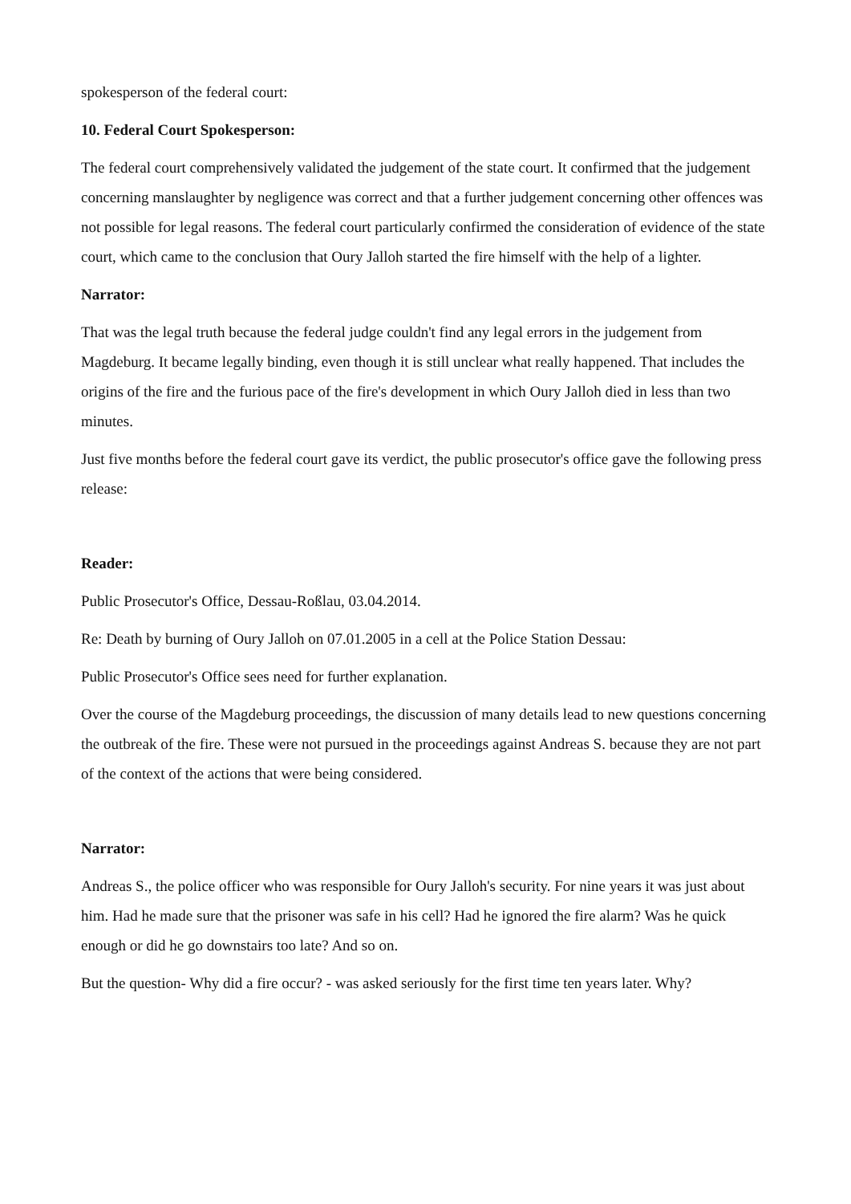spokesperson of the federal court:
10. Federal Court Spokesperson:
The federal court comprehensively validated the judgement of the state court. It confirmed that the judgement concerning manslaughter by negligence was correct and that a further judgement concerning other offences was not possible for legal reasons. The federal court particularly confirmed the consideration of evidence of the state court, which came to the conclusion that Oury Jalloh started the fire himself with the help of a lighter.
Narrator:
That was the legal truth because the federal judge couldn't find any legal errors in the judgement from Magdeburg. It became legally binding, even though it is still unclear what really happened. That includes the origins of the fire and the furious pace of the fire's development in which Oury Jalloh died in less than two minutes.
Just five months before the federal court gave its verdict, the public prosecutor's office gave the following press release:
Reader:
Public Prosecutor's Office, Dessau-Roßlau, 03.04.2014.
Re: Death by burning of Oury Jalloh on 07.01.2005 in a cell at the Police Station Dessau:
Public Prosecutor's Office sees need for further explanation.
Over the course of the Magdeburg proceedings, the discussion of many details lead to new questions concerning the outbreak of the fire. These were not pursued in the proceedings against Andreas S. because they are not part of the context of the actions that were being considered.
Narrator:
Andreas S., the police officer who was responsible for Oury Jalloh's security. For nine years it was just about him. Had he made sure that the prisoner was safe in his cell? Had he ignored the fire alarm? Was he quick enough or did he go downstairs too late? And so on.
But the question- Why did a fire occur? - was asked seriously for the first time ten years later. Why?